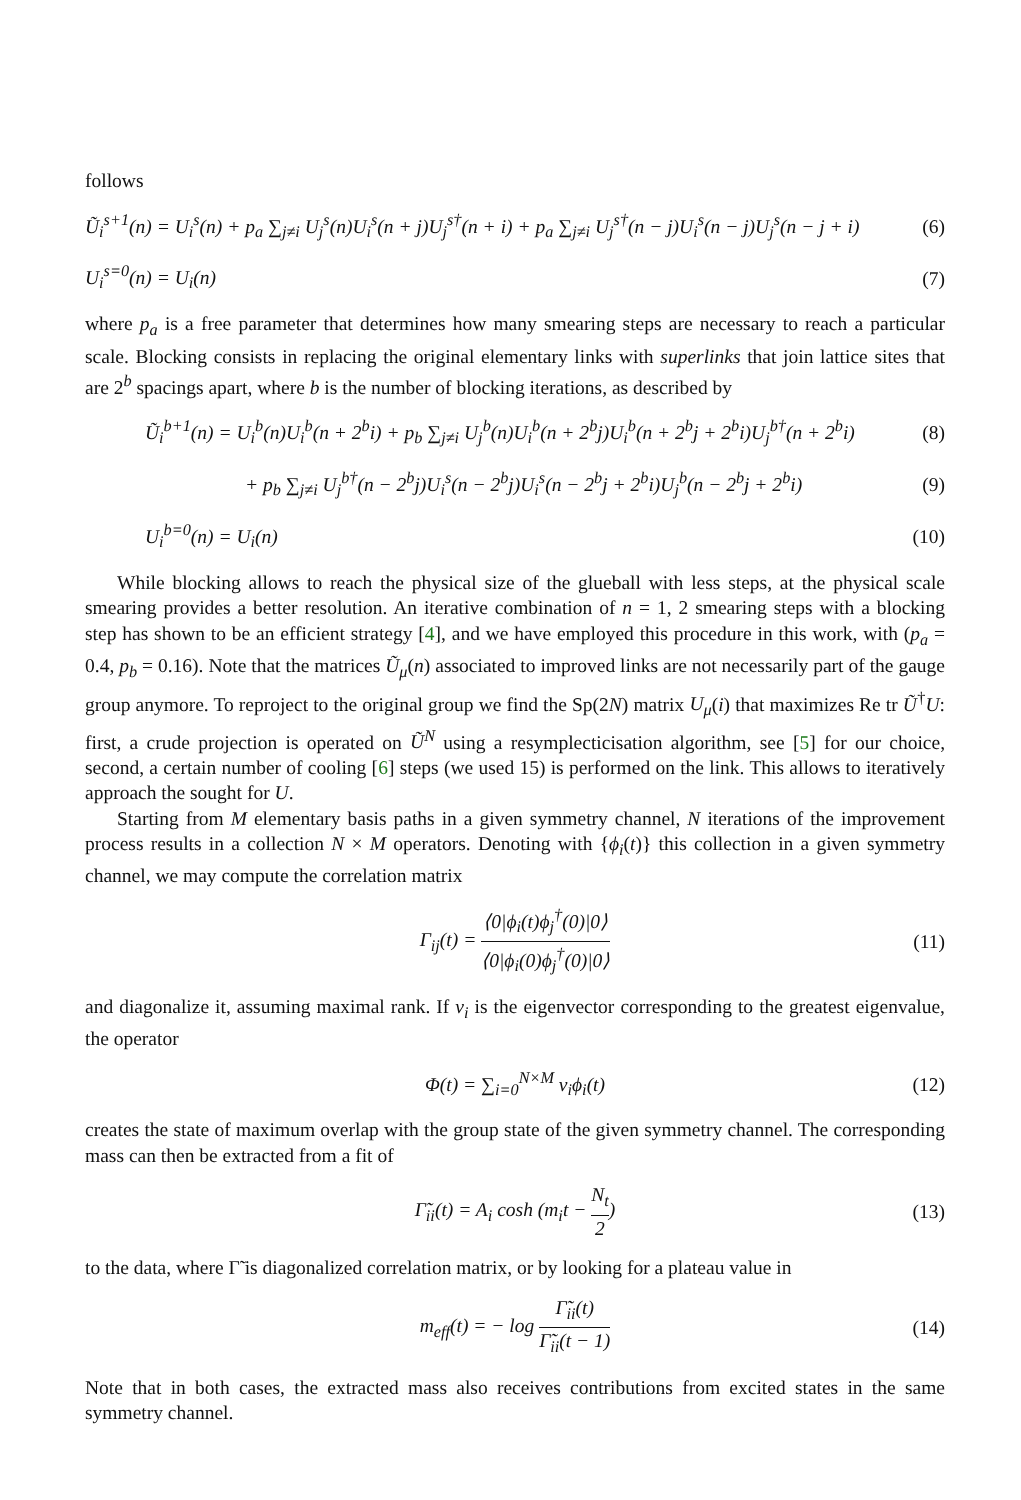follows
Ũ<sub>i</sub><sup>s+1</sup>(n) = U<sub>i</sub><sup>s</sup>(n) + p<sub>a</sub> ∑<sub>j≠i</sub> U<sub>j</sub><sup>s</sup>(n)U<sub>i</sub><sup>s</sup>(n + j)U<sub>j</sub><sup>s†</sup>(n + i) + p<sub>a</sub> ∑<sub>j≠i</sub> U<sub>j</sub><sup>s†</sup>(n − j)U<sub>i</sub><sup>s</sup>(n − j)U<sub>j</sub><sup>s</sup>(n − j + i) (6)
U<sub>i</sub><sup>s=0</sup>(n) = U<sub>i</sub>(n) (7)
where p<sub>a</sub> is a free parameter that determines how many smearing steps are necessary to reach a particular scale. Blocking consists in replacing the original elementary links with superlinks that join lattice sites that are 2<sup>b</sup> spacings apart, where b is the number of blocking iterations, as described by
Ũ<sub>i</sub><sup>b+1</sup>(n) = U<sub>i</sub><sup>b</sup>(n)U<sub>i</sub><sup>b</sup>(n + 2<sup>b</sup>i) + p<sub>b</sub> ∑<sub>j≠i</sub> U<sub>j</sub><sup>b</sup>(n)U<sub>i</sub><sup>b</sup>(n + 2<sup>b</sup>j)U<sub>i</sub><sup>b</sup>(n + 2<sup>b</sup>j + 2<sup>b</sup>i)U<sub>j</sub><sup>b†</sup>(n + 2<sup>b</sup>i) (8)
+ p<sub>b</sub> ∑<sub>j≠i</sub> U<sub>j</sub><sup>b†</sup>(n − 2<sup>b</sup>j)U<sub>i</sub><sup>s</sup>(n − 2<sup>b</sup>j)U<sub>i</sub><sup>s</sup>(n − 2<sup>b</sup>j + 2<sup>b</sup>i)U<sub>j</sub><sup>b</sup>(n − 2<sup>b</sup>j + 2<sup>b</sup>i) (9)
U<sub>i</sub><sup>b=0</sup>(n) = U<sub>i</sub>(n) (10)
While blocking allows to reach the physical size of the glueball with less steps, at the physical scale smearing provides a better resolution. An iterative combination of n = 1, 2 smearing steps with a blocking step has shown to be an efficient strategy [4], and we have employed this procedure in this work, with (p<sub>a</sub> = 0.4, p<sub>b</sub> = 0.16). Note that the matrices Ũ<sub>μ</sub>(n) associated to improved links are not necessarily part of the gauge group anymore. To reproject to the original group we find the Sp(2N) matrix U<sub>μ</sub>(i) that maximizes Re tr Ũ<sup>†</sup>U: first, a crude projection is operated on Ũ<sup>N</sup> using a resymplecticisation algorithm, see [5] for our choice, second, a certain number of cooling [6] steps (we used 15) is performed on the link. This allows to iteratively approach the sought for U.
Starting from M elementary basis paths in a given symmetry channel, N iterations of the improvement process results in a collection N × M operators. Denoting with {ϕ<sub>i</sub>(t)} this collection in a given symmetry channel, we may compute the correlation matrix
Γ<sub>ij</sub>(t) = ⟨0|ϕ<sub>i</sub>(t)ϕ<sub>j</sub><sup>†</sup>(0)|0⟩ ⟨0|ϕ<sub>i</sub>(0)ϕ<sub>j</sub><sup>†</sup>(0)|0⟩ (11)
and diagonalize it, assuming maximal rank. If v<sub>i</sub> is the eigenvector corresponding to the greatest eigenvalue, the operator
Φ(t) = ∑<sub>i=0</sub><sup>N×M</sup> v<sub>i</sub>ϕ<sub>i</sub>(t) (12)
creates the state of maximum overlap with the group state of the given symmetry channel. The corresponding mass can then be extracted from a fit of
Γ̃<sub>ii</sub>(t) = A<sub>i</sub> cosh (m<sub>i</sub>t − N<sub>t</sub> 2) (13)
to the data, where Γ̃ is diagonalized correlation matrix, or by looking for a plateau value in
m<sub>eff</sub>(t) = − log Γ̃<sub>ii</sub>(t) Γ̃<sub>ii</sub>(t − 1) (14)
Note that in both cases, the extracted mass also receives contributions from excited states in the same symmetry channel.